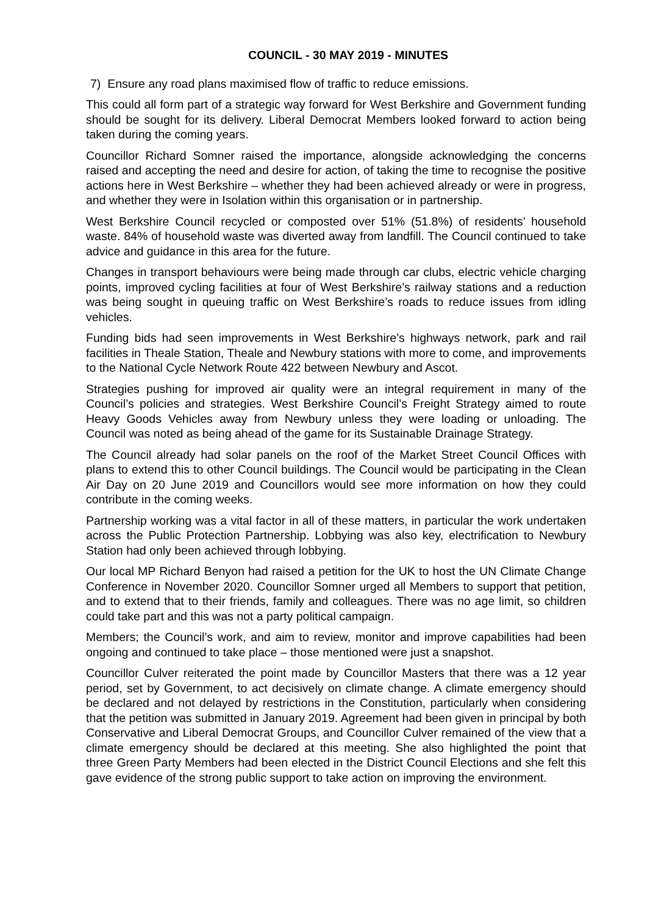COUNCIL - 30 MAY 2019 - MINUTES
7) Ensure any road plans maximised flow of traffic to reduce emissions.
This could all form part of a strategic way forward for West Berkshire and Government funding should be sought for its delivery. Liberal Democrat Members looked forward to action being taken during the coming years.
Councillor Richard Somner raised the importance, alongside acknowledging the concerns raised and accepting the need and desire for action, of taking the time to recognise the positive actions here in West Berkshire – whether they had been achieved already or were in progress, and whether they were in Isolation within this organisation or in partnership.
West Berkshire Council recycled or composted over 51% (51.8%) of residents’ household waste. 84% of household waste was diverted away from landfill. The Council continued to take advice and guidance in this area for the future.
Changes in transport behaviours were being made through car clubs, electric vehicle charging points, improved cycling facilities at four of West Berkshire’s railway stations and a reduction was being sought in queuing traffic on West Berkshire’s roads to reduce issues from idling vehicles.
Funding bids had seen improvements in West Berkshire’s highways network, park and rail facilities in Theale Station, Theale and Newbury stations with more to come, and improvements to the National Cycle Network Route 422 between Newbury and Ascot.
Strategies pushing for improved air quality were an integral requirement in many of the Council’s policies and strategies. West Berkshire Council’s Freight Strategy aimed to route Heavy Goods Vehicles away from Newbury unless they were loading or unloading. The Council was noted as being ahead of the game for its Sustainable Drainage Strategy.
The Council already had solar panels on the roof of the Market Street Council Offices with plans to extend this to other Council buildings. The Council would be participating in the Clean Air Day on 20 June 2019 and Councillors would see more information on how they could contribute in the coming weeks.
Partnership working was a vital factor in all of these matters, in particular the work undertaken across the Public Protection Partnership. Lobbying was also key, electrification to Newbury Station had only been achieved through lobbying.
Our local MP Richard Benyon had raised a petition for the UK to host the UN Climate Change Conference in November 2020. Councillor Somner urged all Members to support that petition, and to extend that to their friends, family and colleagues. There was no age limit, so children could take part and this was not a party political campaign.
Members; the Council’s work, and aim to review, monitor and improve capabilities had been ongoing and continued to take place – those mentioned were just a snapshot.
Councillor Culver reiterated the point made by Councillor Masters that there was a 12 year period, set by Government, to act decisively on climate change. A climate emergency should be declared and not delayed by restrictions in the Constitution, particularly when considering that the petition was submitted in January 2019. Agreement had been given in principal by both Conservative and Liberal Democrat Groups, and Councillor Culver remained of the view that a climate emergency should be declared at this meeting. She also highlighted the point that three Green Party Members had been elected in the District Council Elections and she felt this gave evidence of the strong public support to take action on improving the environment.